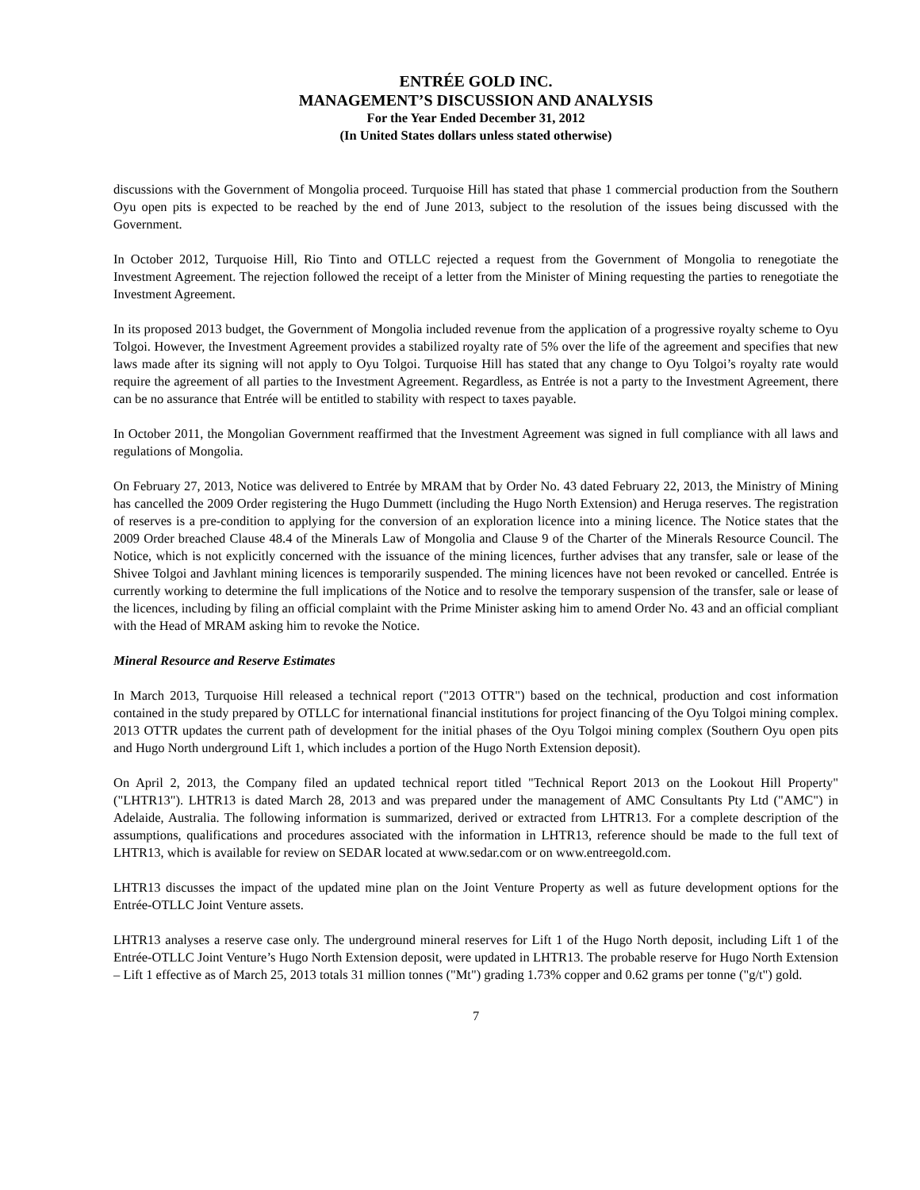ENTRÉE GOLD INC.
MANAGEMENT’S DISCUSSION AND ANALYSIS
For the Year Ended December 31, 2012
(In United States dollars unless stated otherwise)
discussions with the Government of Mongolia proceed. Turquoise Hill has stated that phase 1 commercial production from the Southern Oyu open pits is expected to be reached by the end of June 2013, subject to the resolution of the issues being discussed with the Government.
In October 2012, Turquoise Hill, Rio Tinto and OTLLC rejected a request from the Government of Mongolia to renegotiate the Investment Agreement. The rejection followed the receipt of a letter from the Minister of Mining requesting the parties to renegotiate the Investment Agreement.
In its proposed 2013 budget, the Government of Mongolia included revenue from the application of a progressive royalty scheme to Oyu Tolgoi. However, the Investment Agreement provides a stabilized royalty rate of 5% over the life of the agreement and specifies that new laws made after its signing will not apply to Oyu Tolgoi. Turquoise Hill has stated that any change to Oyu Tolgoi’s royalty rate would require the agreement of all parties to the Investment Agreement. Regardless, as Entrée is not a party to the Investment Agreement, there can be no assurance that Entrée will be entitled to stability with respect to taxes payable.
In October 2011, the Mongolian Government reaffirmed that the Investment Agreement was signed in full compliance with all laws and regulations of Mongolia.
On February 27, 2013, Notice was delivered to Entrée by MRAM that by Order No. 43 dated February 22, 2013, the Ministry of Mining has cancelled the 2009 Order registering the Hugo Dummett (including the Hugo North Extension) and Heruga reserves. The registration of reserves is a pre-condition to applying for the conversion of an exploration licence into a mining licence. The Notice states that the 2009 Order breached Clause 48.4 of the Minerals Law of Mongolia and Clause 9 of the Charter of the Minerals Resource Council. The Notice, which is not explicitly concerned with the issuance of the mining licences, further advises that any transfer, sale or lease of the Shivee Tolgoi and Javhlant mining licences is temporarily suspended. The mining licences have not been revoked or cancelled. Entrée is currently working to determine the full implications of the Notice and to resolve the temporary suspension of the transfer, sale or lease of the licences, including by filing an official complaint with the Prime Minister asking him to amend Order No. 43 and an official compliant with the Head of MRAM asking him to revoke the Notice.
Mineral Resource and Reserve Estimates
In March 2013, Turquoise Hill released a technical report ("2013 OTTR") based on the technical, production and cost information contained in the study prepared by OTLLC for international financial institutions for project financing of the Oyu Tolgoi mining complex. 2013 OTTR updates the current path of development for the initial phases of the Oyu Tolgoi mining complex (Southern Oyu open pits and Hugo North underground Lift 1, which includes a portion of the Hugo North Extension deposit).
On April 2, 2013, the Company filed an updated technical report titled "Technical Report 2013 on the Lookout Hill Property" ("LHTR13"). LHTR13 is dated March 28, 2013 and was prepared under the management of AMC Consultants Pty Ltd ("AMC") in Adelaide, Australia. The following information is summarized, derived or extracted from LHTR13. For a complete description of the assumptions, qualifications and procedures associated with the information in LHTR13, reference should be made to the full text of LHTR13, which is available for review on SEDAR located at www.sedar.com or on www.entreegold.com.
LHTR13 discusses the impact of the updated mine plan on the Joint Venture Property as well as future development options for the Entrée-OTLLC Joint Venture assets.
LHTR13 analyses a reserve case only. The underground mineral reserves for Lift 1 of the Hugo North deposit, including Lift 1 of the Entrée-OTLLC Joint Venture’s Hugo North Extension deposit, were updated in LHTR13. The probable reserve for Hugo North Extension – Lift 1 effective as of March 25, 2013 totals 31 million tonnes ("Mt") grading 1.73% copper and 0.62 grams per tonne ("g/t") gold.
7